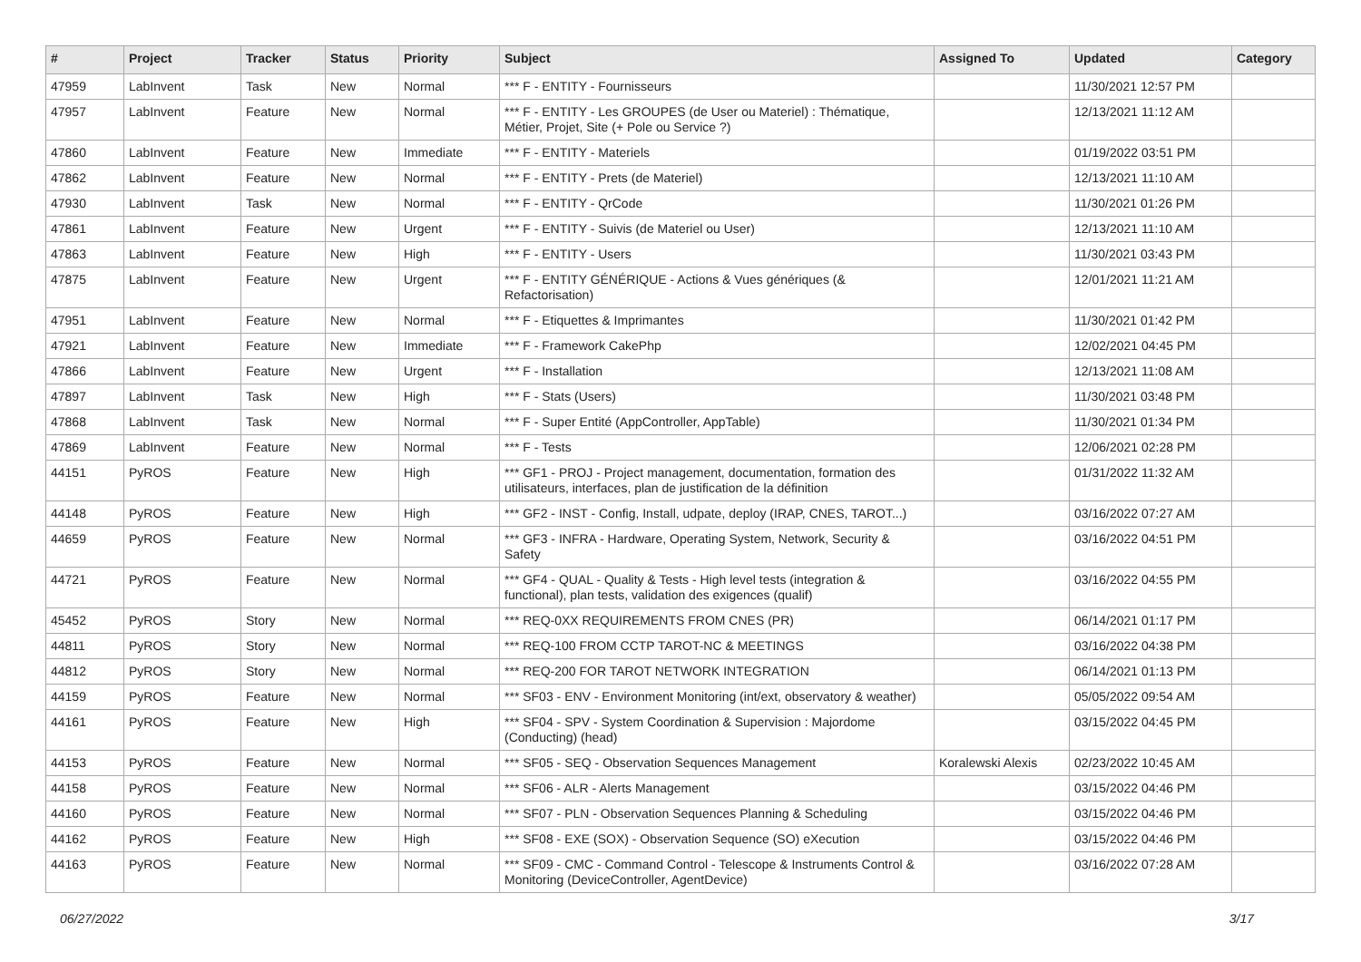| # | Project | Tracker | Status | Priority | Subject | Assigned To | Updated | Category |
| --- | --- | --- | --- | --- | --- | --- | --- | --- |
| 47959 | LabInvent | Task | New | Normal | *** F - ENTITY - Fournisseurs | | 11/30/2021 12:57 PM | |
| 47957 | LabInvent | Feature | New | Normal | *** F - ENTITY - Les GROUPES (de User ou Materiel) : Thématique, Métier, Projet, Site (+ Pole ou Service ?) | | 12/13/2021 11:12 AM | |
| 47860 | LabInvent | Feature | New | Immediate | *** F - ENTITY - Materiels | | 01/19/2022 03:51 PM | |
| 47862 | LabInvent | Feature | New | Normal | *** F - ENTITY - Prets (de Materiel) | | 12/13/2021 11:10 AM | |
| 47930 | LabInvent | Task | New | Normal | *** F - ENTITY - QrCode | | 11/30/2021 01:26 PM | |
| 47861 | LabInvent | Feature | New | Urgent | *** F - ENTITY - Suivis (de Materiel ou User) | | 12/13/2021 11:10 AM | |
| 47863 | LabInvent | Feature | New | High | *** F - ENTITY - Users | | 11/30/2021 03:43 PM | |
| 47875 | LabInvent | Feature | New | Urgent | *** F - ENTITY GÉNÉRIQUE - Actions & Vues génériques (& Refactorisation) | | 12/01/2021 11:21 AM | |
| 47951 | LabInvent | Feature | New | Normal | *** F - Etiquettes & Imprimantes | | 11/30/2021 01:42 PM | |
| 47921 | LabInvent | Feature | New | Immediate | *** F - Framework CakePhp | | 12/02/2021 04:45 PM | |
| 47866 | LabInvent | Feature | New | Urgent | *** F - Installation | | 12/13/2021 11:08 AM | |
| 47897 | LabInvent | Task | New | High | *** F - Stats (Users) | | 11/30/2021 03:48 PM | |
| 47868 | LabInvent | Task | New | Normal | *** F - Super Entité (AppController, AppTable) | | 11/30/2021 01:34 PM | |
| 47869 | LabInvent | Feature | New | Normal | *** F - Tests | | 12/06/2021 02:28 PM | |
| 44151 | PyROS | Feature | New | High | *** GF1 - PROJ - Project management, documentation, formation des utilisateurs, interfaces, plan de justification de la définition | | 01/31/2022 11:32 AM | |
| 44148 | PyROS | Feature | New | High | *** GF2 - INST - Config, Install, udpate, deploy (IRAP, CNES, TAROT...) | | 03/16/2022 07:27 AM | |
| 44659 | PyROS | Feature | New | Normal | *** GF3 - INFRA - Hardware, Operating System, Network, Security & Safety | | 03/16/2022 04:51 PM | |
| 44721 | PyROS | Feature | New | Normal | *** GF4 - QUAL - Quality & Tests - High level tests (integration & functional), plan tests, validation des exigences (qualif) | | 03/16/2022 04:55 PM | |
| 45452 | PyROS | Story | New | Normal | *** REQ-0XX REQUIREMENTS FROM CNES (PR) | | 06/14/2021 01:17 PM | |
| 44811 | PyROS | Story | New | Normal | *** REQ-100 FROM CCTP TAROT-NC & MEETINGS | | 03/16/2022 04:38 PM | |
| 44812 | PyROS | Story | New | Normal | *** REQ-200 FOR TAROT NETWORK INTEGRATION | | 06/14/2021 01:13 PM | |
| 44159 | PyROS | Feature | New | Normal | *** SF03 - ENV - Environment Monitoring (int/ext, observatory & weather) | | 05/05/2022 09:54 AM | |
| 44161 | PyROS | Feature | New | High | *** SF04 - SPV - System Coordination & Supervision : Majordome (Conducting) (head) | | 03/15/2022 04:45 PM | |
| 44153 | PyROS | Feature | New | Normal | *** SF05 - SEQ - Observation Sequences Management | Koralewski Alexis | 02/23/2022 10:45 AM | |
| 44158 | PyROS | Feature | New | Normal | *** SF06 - ALR - Alerts Management | | 03/15/2022 04:46 PM | |
| 44160 | PyROS | Feature | New | Normal | *** SF07 - PLN - Observation Sequences Planning & Scheduling | | 03/15/2022 04:46 PM | |
| 44162 | PyROS | Feature | New | High | *** SF08 - EXE (SOX) - Observation Sequence (SO) eXecution | | 03/15/2022 04:46 PM | |
| 44163 | PyROS | Feature | New | Normal | *** SF09 - CMC - Command Control - Telescope & Instruments Control & Monitoring (DeviceController, AgentDevice) | | 03/16/2022 07:28 AM | |
06/27/2022 3/17